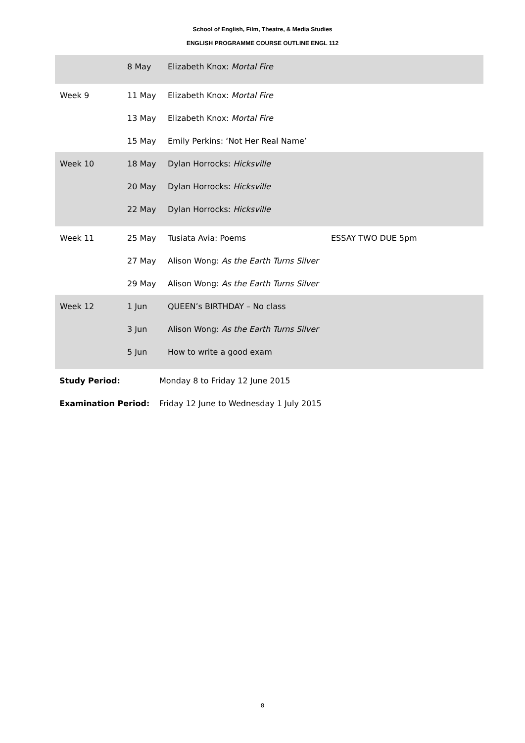School of English, Film, Theatre, & Media Studies
ENGLISH PROGRAMME COURSE OUTLINE ENGL 112
| | 8 May | Elizabeth Knox: Mortal Fire | |
| Week 9 | 11 May | Elizabeth Knox: Mortal Fire | |
| | 13 May | Elizabeth Knox: Mortal Fire | |
| | 15 May | Emily Perkins: ‘Not Her Real Name’ | |
| Week 10 | 18 May | Dylan Horrocks: Hicksville | |
| | 20 May | Dylan Horrocks: Hicksville | |
| | 22 May | Dylan Horrocks: Hicksville | |
| Week 11 | 25 May | Tusiata Avia: Poems | ESSAY TWO DUE 5pm |
| | 27 May | Alison Wong: As the Earth Turns Silver | |
| | 29 May | Alison Wong: As the Earth Turns Silver | |
| Week 12 | 1 Jun | QUEEN’s BIRTHDAY – No class | |
| | 3 Jun | Alison Wong: As the Earth Turns Silver | |
| | 5 Jun | How to write a good exam | |
Study Period: Monday 8 to Friday 12 June 2015
Examination Period: Friday 12 June to Wednesday 1 July 2015
8